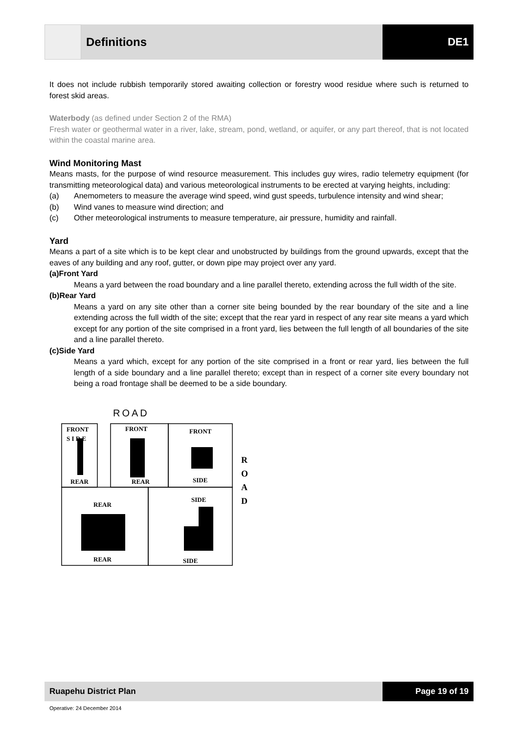Definitions DE1
It does not include rubbish temporarily stored awaiting collection or forestry wood residue where such is returned to forest skid areas.
Waterbody (as defined under Section 2 of the RMA)
Fresh water or geothermal water in a river, lake, stream, pond, wetland, or aquifer, or any part thereof, that is not located within the coastal marine area.
Wind Monitoring Mast
Means masts, for the purpose of wind resource measurement. This includes guy wires, radio telemetry equipment (for transmitting meteorological data) and various meteorological instruments to be erected at varying heights, including:
(a) Anemometers to measure the average wind speed, wind gust speeds, turbulence intensity and wind shear;
(b) Wind vanes to measure wind direction; and
(c) Other meteorological instruments to measure temperature, air pressure, humidity and rainfall.
Yard
Means a part of a site which is to be kept clear and unobstructed by buildings from the ground upwards, except that the eaves of any building and any roof, gutter, or down pipe may project over any yard.
(a) Front Yard
Means a yard between the road boundary and a line parallel thereto, extending across the full width of the site.
(b) Rear Yard
Means a yard on any site other than a corner site being bounded by the rear boundary of the site and a line extending across the full width of the site; except that the rear yard in respect of any rear site means a yard which except for any portion of the site comprised in a front yard, lies between the full length of all boundaries of the site and a line parallel thereto.
(c) Side Yard
Means a yard which, except for any portion of the site comprised in a front or rear yard, lies between the full length of a side boundary and a line parallel thereto; except than in respect of a corner site every boundary not being a road frontage shall be deemed to be a side boundary.
ROAD
FRONT
S I D E
REAR
FRONT
REAR
FRONT
SIDE
REAR
REAR
SIDE
SIDE
R
O
A
D
Ruapehu District Plan Page 19 of 19
Operative: 24 December 2014